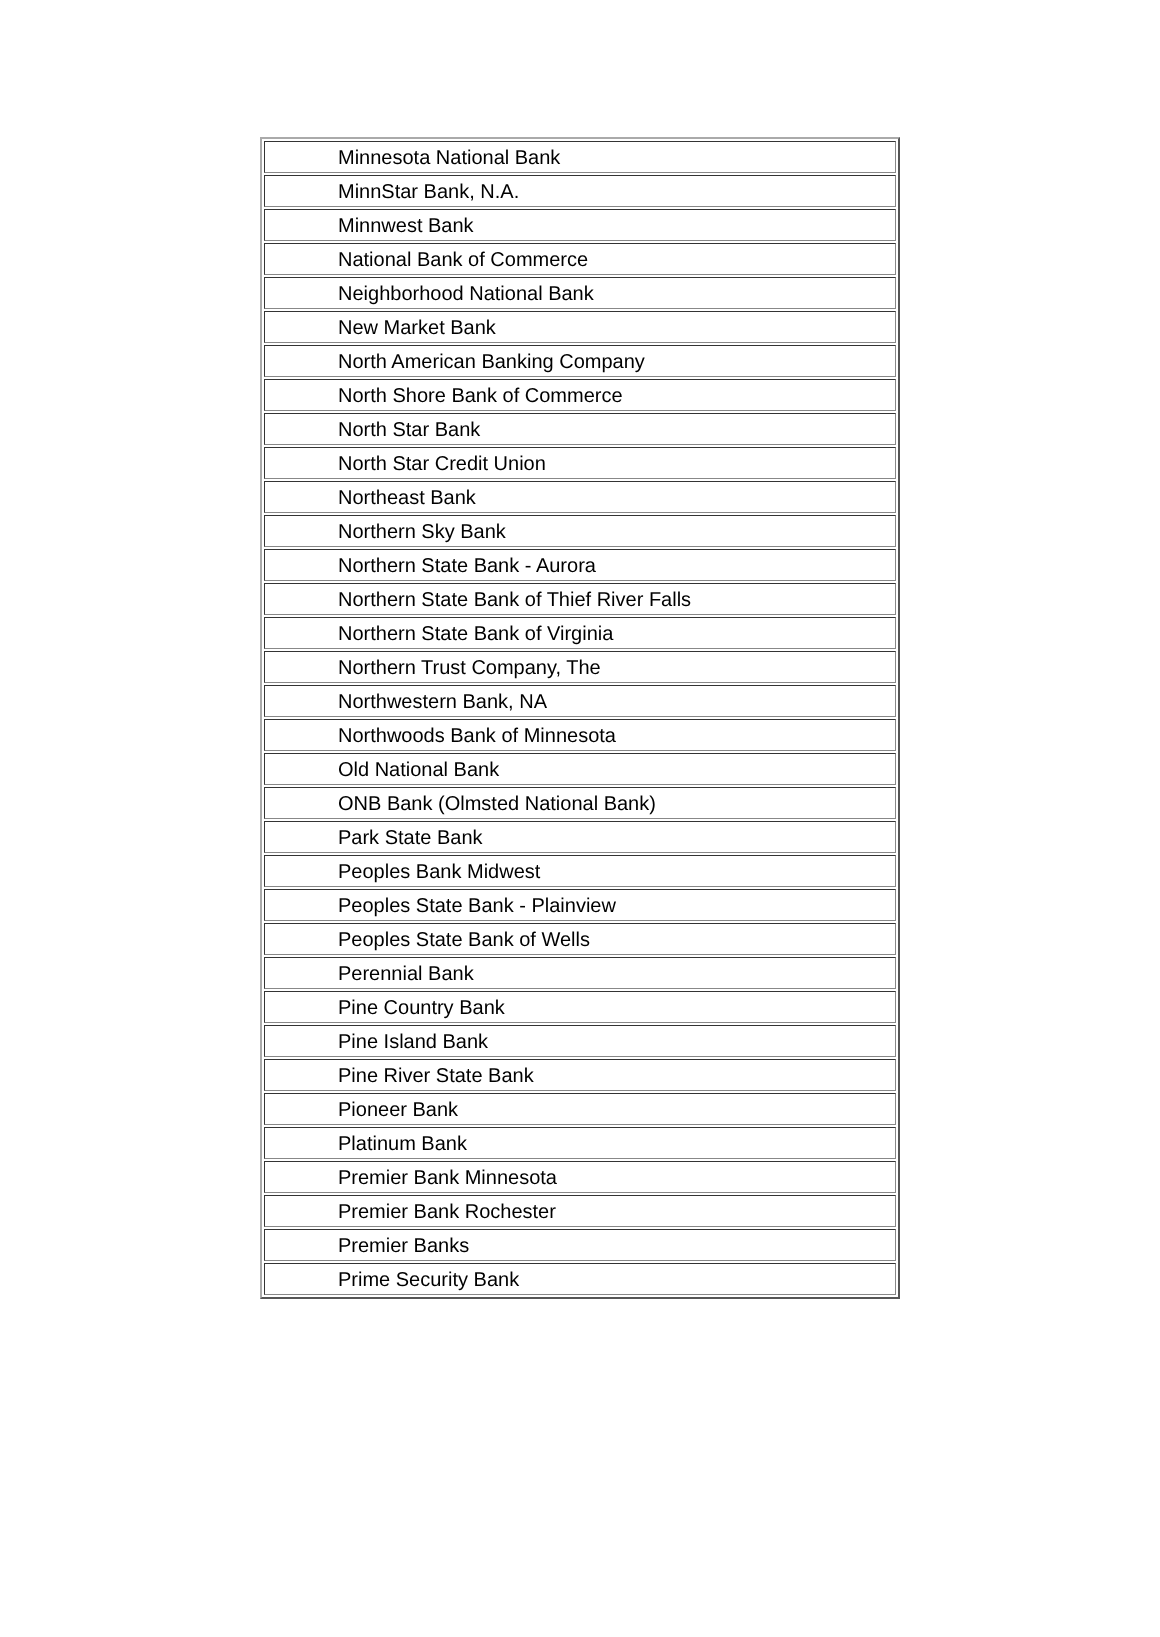| Minnesota National Bank |
| MinnStar Bank, N.A. |
| Minnwest Bank |
| National Bank of Commerce |
| Neighborhood National Bank |
| New Market Bank |
| North American Banking Company |
| North Shore Bank of Commerce |
| North Star Bank |
| North Star Credit Union |
| Northeast Bank |
| Northern Sky Bank |
| Northern State Bank - Aurora |
| Northern State Bank of Thief River Falls |
| Northern State Bank of Virginia |
| Northern Trust Company, The |
| Northwestern Bank, NA |
| Northwoods Bank of Minnesota |
| Old National Bank |
| ONB Bank (Olmsted National Bank) |
| Park State Bank |
| Peoples Bank Midwest |
| Peoples State Bank - Plainview |
| Peoples State Bank of Wells |
| Perennial Bank |
| Pine Country Bank |
| Pine Island Bank |
| Pine River State Bank |
| Pioneer Bank |
| Platinum Bank |
| Premier Bank Minnesota |
| Premier Bank Rochester |
| Premier Banks |
| Prime Security Bank |